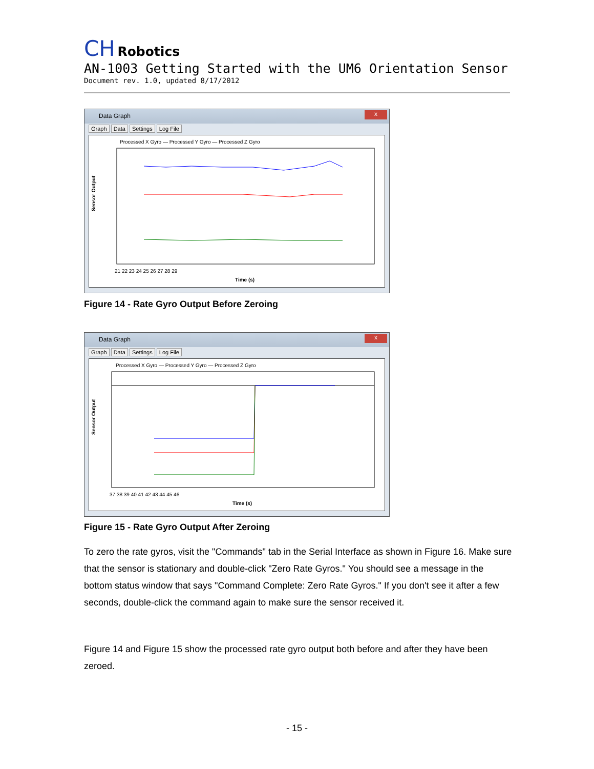CH Robotics
AN-1003 Getting Started with the UM6 Orientation Sensor
Document rev. 1.0, updated 8/17/2012
Data Graph
x
Graph Data Settings Log File
Processed X Gyro — Processed Y Gyro — Processed Z Gyro
Sensor Output
21 22 23 24 25 26 27 28 29
Time (s)
Figure 14 - Rate Gyro Output Before Zeroing
Data Graph
x
Graph Data Settings Log File
Processed X Gyro — Processed Y Gyro — Processed Z Gyro
Sensor Output
37 38 39 40 41 42 43 44 45 46
Time (s)
Figure 15 - Rate Gyro Output After Zeroing
To zero the rate gyros, visit the "Commands" tab in the Serial Interface as shown in Figure 16. Make sure that the sensor is stationary and double-click "Zero Rate Gyros." You should see a message in the bottom status window that says "Command Complete: Zero Rate Gyros." If you don't see it after a few seconds, double-click the command again to make sure the sensor received it.
Figure 14 and Figure 15 show the processed rate gyro output both before and after they have been zeroed.
- 15 -